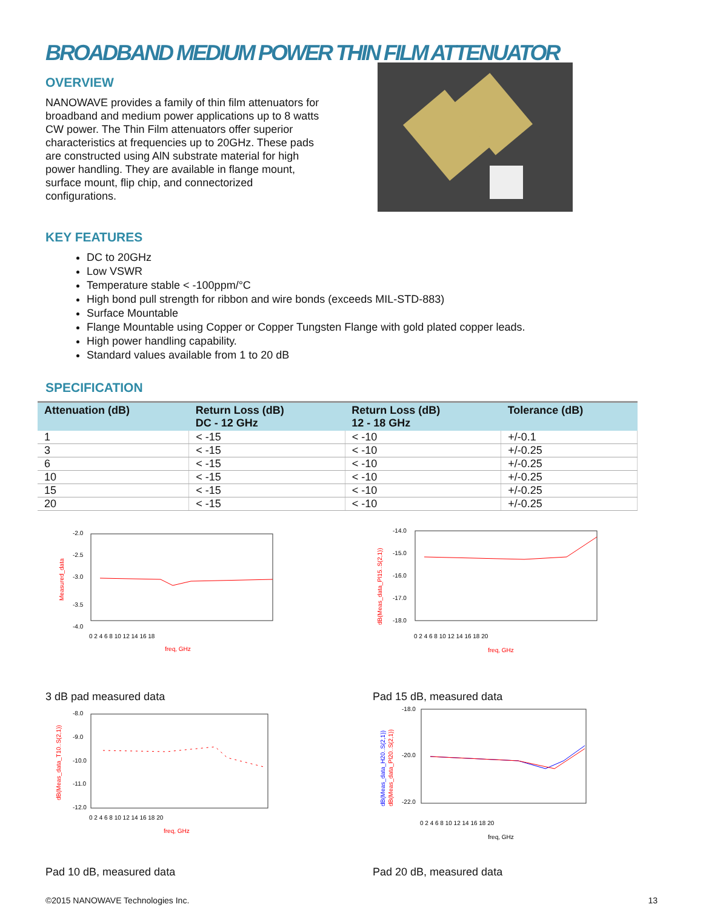BROADBAND MEDIUM POWER THIN FILM ATTENUATOR
OVERVIEW
NANOWAVE provides a family of thin film attenuators for broadband and medium power applications up to 8 watts CW power. The Thin Film attenuators offer superior characteristics at frequencies up to 20GHz. These pads are constructed using AlN substrate material for high power handling. They are available in flange mount, surface mount, flip chip, and connectorized configurations.
KEY FEATURES
DC to 20GHz
Low VSWR
Temperature stable < -100ppm/°C
High bond pull strength for ribbon and wire bonds (exceeds MIL-STD-883)
Surface Mountable
Flange Mountable using Copper or Copper Tungsten Flange with gold plated copper leads.
High power handling capability.
Standard values available from 1 to 20 dB
SPECIFICATION
| Attenuation (dB) | Return Loss (dB) DC - 12 GHz | Return Loss (dB) 12 - 18 GHz | Tolerance (dB) |
| --- | --- | --- | --- |
| 1 | < -15 | < -10 | +/-0.1 |
| 3 | < -15 | < -10 | +/-0.25 |
| 6 | < -15 | < -10 | +/-0.25 |
| 10 | < -15 | < -10 | +/-0.25 |
| 15 | < -15 | < -10 | +/-0.25 |
| 20 | < -15 | < -10 | +/-0.25 |
-2.0
-2.5
-3.0
-3.5
-4.0
0 2 4 6 8 10 12 14 16 18
freq, GHz
Measured_data
3 dB pad measured data
-14.0
-15.0
-16.0
-17.0
-18.0
0 2 4 6 8 10 12 14 16 18 20
freq, GHz
dB(Meas_data_Pl15..S(2,1))
Pad 15 dB, measured data
-8.0
-9.0
-10.0
-11.0
-12.0
0 2 4 6 8 10 12 14 16 18 20
freq, GHz
dB(Meas_data_T10..S(2,1))
Pad 10 dB, measured data
-18.0
-20.0
-22.0
0 2 4 6 8 10 12 14 16 18 20
freq, GHz
dB(Meas_data_H20..S(2,1))
dB(Meas_data_Pl20..S(2,1))
Pad 20 dB, measured data
©2015 NANOWAVE Technologies Inc. 13